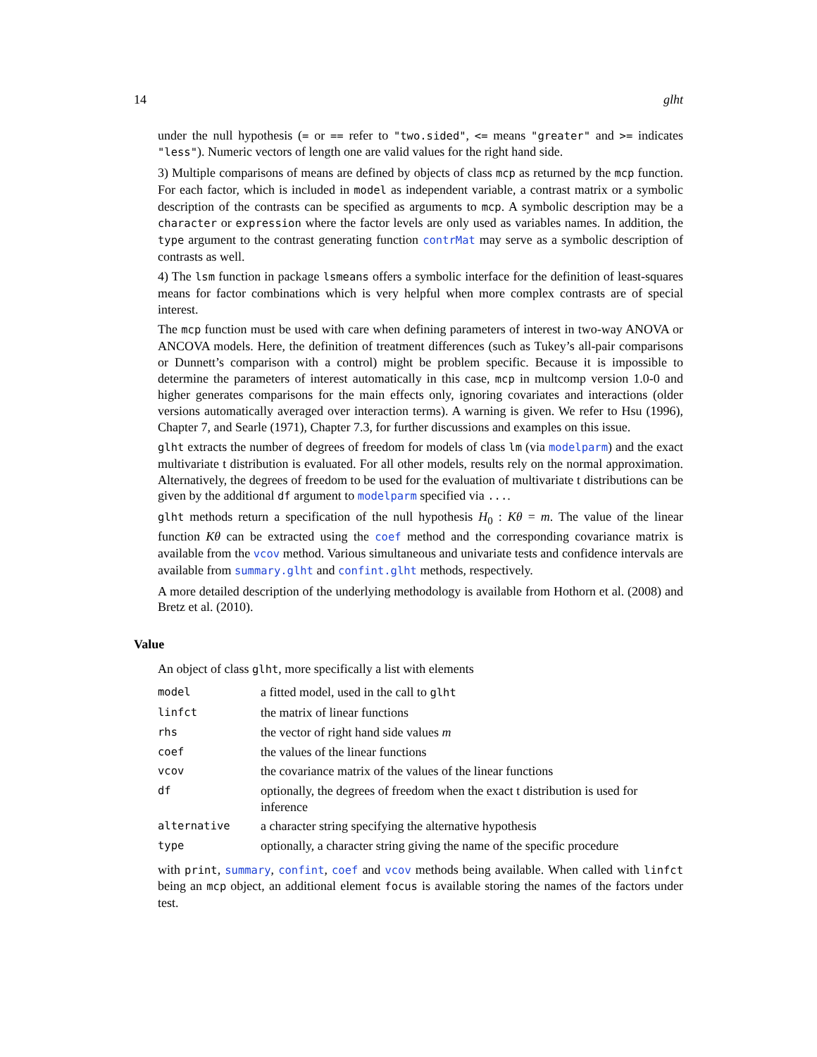14 glht
under the null hypothesis (= or == refer to "two.sided", <= means "greater" and >= indicates "less"). Numeric vectors of length one are valid values for the right hand side.
3) Multiple comparisons of means are defined by objects of class mcp as returned by the mcp function. For each factor, which is included in model as independent variable, a contrast matrix or a symbolic description of the contrasts can be specified as arguments to mcp. A symbolic description may be a character or expression where the factor levels are only used as variables names. In addition, the type argument to the contrast generating function contrMat may serve as a symbolic description of contrasts as well.
4) The lsm function in package lsmeans offers a symbolic interface for the definition of least-squares means for factor combinations which is very helpful when more complex contrasts are of special interest.
The mcp function must be used with care when defining parameters of interest in two-way ANOVA or ANCOVA models. Here, the definition of treatment differences (such as Tukey’s all-pair comparisons or Dunnett’s comparison with a control) might be problem specific. Because it is impossible to determine the parameters of interest automatically in this case, mcp in multcomp version 1.0-0 and higher generates comparisons for the main effects only, ignoring covariates and interactions (older versions automatically averaged over interaction terms). A warning is given. We refer to Hsu (1996), Chapter 7, and Searle (1971), Chapter 7.3, for further discussions and examples on this issue.
glht extracts the number of degrees of freedom for models of class lm (via modelparm) and the exact multivariate t distribution is evaluated. For all other models, results rely on the normal approximation. Alternatively, the degrees of freedom to be used for the evaluation of multivariate t distributions can be given by the additional df argument to modelparm specified via ....
glht methods return a specification of the null hypothesis H<sub>0</sub> : Kθ = m. The value of the linear function Kθ can be extracted using the coef method and the corresponding covariance matrix is available from the vcov method. Various simultaneous and univariate tests and confidence intervals are available from summary.glht and confint.glht methods, respectively.
A more detailed description of the underlying methodology is available from Hothorn et al. (2008) and Bretz et al. (2010).
Value
An object of class glht, more specifically a list with elements
| model | a fitted model, used in the call to glht |
| linfct | the matrix of linear functions |
| rhs | the vector of right hand side values m |
| coef | the values of the linear functions |
| vcov | the covariance matrix of the values of the linear functions |
| df | optionally, the degrees of freedom when the exact t distribution is used for inference |
| alternative | a character string specifying the alternative hypothesis |
| type | optionally, a character string giving the name of the specific procedure |
with print, summary, confint, coef and vcov methods being available. When called with linfct being an mcp object, an additional element focus is available storing the names of the factors under test.